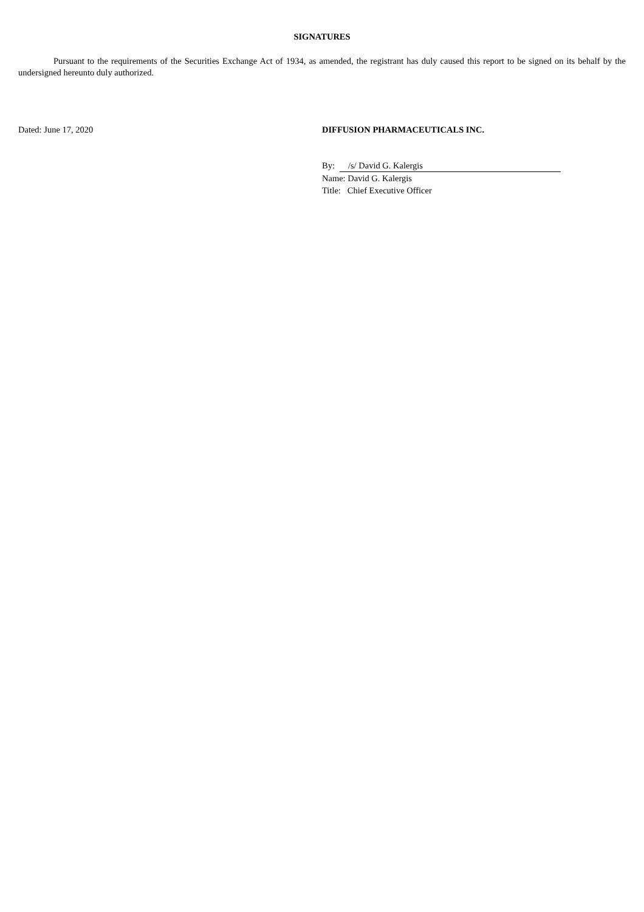SIGNATURES
Pursuant to the requirements of the Securities Exchange Act of 1934, as amended, the registrant has duly caused this report to be signed on its behalf by the undersigned hereunto duly authorized.
Dated: June 17, 2020 DIFFUSION PHARMACEUTICALS INC.
By: /s/ David G. Kalergis
Name: David G. Kalergis
Title: Chief Executive Officer